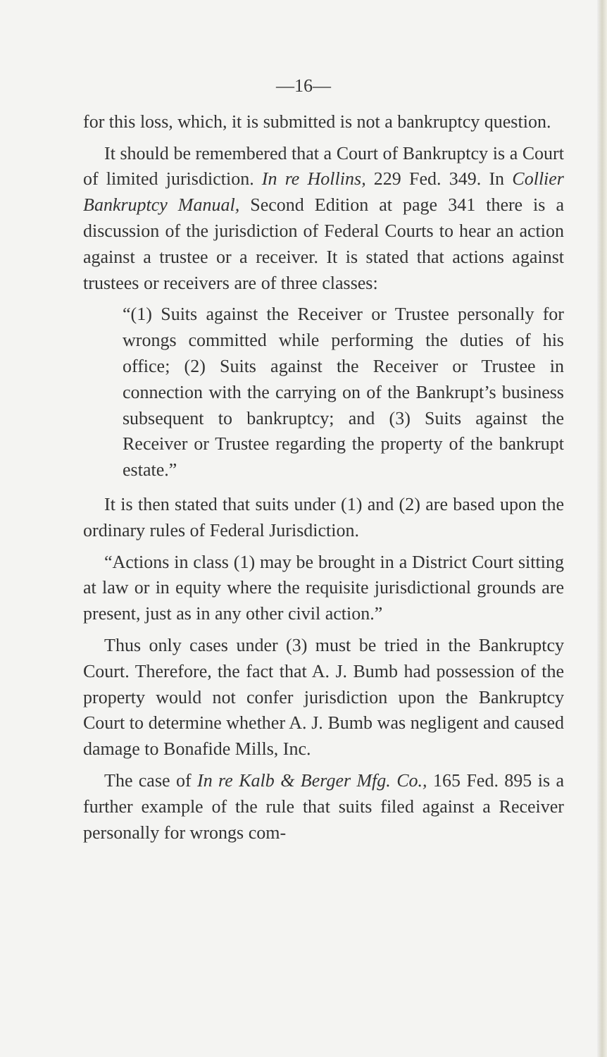—16—
for this loss, which, it is submitted is not a bankruptcy question.
It should be remembered that a Court of Bankruptcy is a Court of limited jurisdiction. In re Hollins, 229 Fed. 349. In Collier Bankruptcy Manual, Second Edition at page 341 there is a discussion of the jurisdiction of Federal Courts to hear an action against a trustee or a receiver. It is stated that actions against trustees or receivers are of three classes:
“(1) Suits against the Receiver or Trustee personally for wrongs committed while performing the duties of his office; (2) Suits against the Receiver or Trustee in connection with the carrying on of the Bankrupt’s business subsequent to bankruptcy; and (3) Suits against the Receiver or Trustee regarding the property of the bankrupt estate.”
It is then stated that suits under (1) and (2) are based upon the ordinary rules of Federal Jurisdiction.
“Actions in class (1) may be brought in a District Court sitting at law or in equity where the requisite jurisdictional grounds are present, just as in any other civil action.”
Thus only cases under (3) must be tried in the Bankruptcy Court. Therefore, the fact that A. J. Bumb had possession of the property would not confer jurisdiction upon the Bankruptcy Court to determine whether A. J. Bumb was negligent and caused damage to Bonafide Mills, Inc.
The case of In re Kalb & Berger Mfg. Co., 165 Fed. 895 is a further example of the rule that suits filed against a Receiver personally for wrongs com-